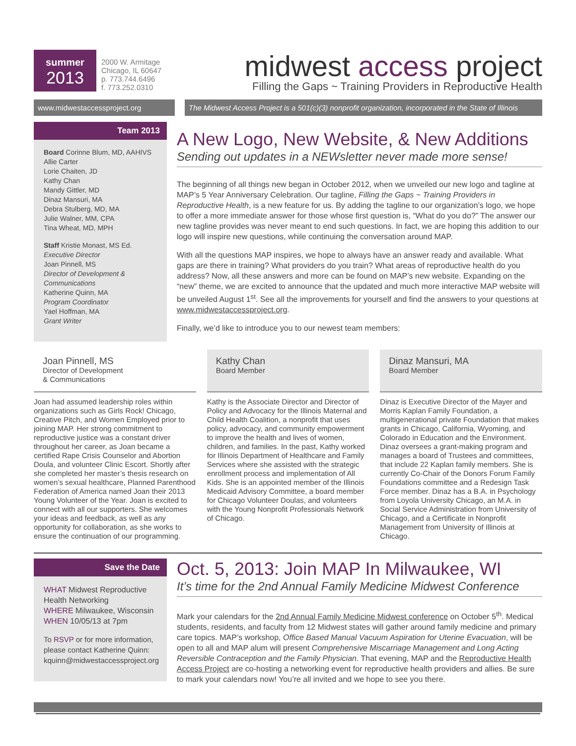summer
2013
2000 W. Armitage
Chicago, IL 60647
p. 773.744.6496
f. 773.252.0310
midwest access project
Filling the Gaps ~ Training Providers in Reproductive Health
www.midwestaccessproject.org The Midwest Access Project is a 501(c)(3) nonprofit organization, incorporated in the State of Illinois
Team 2013
Board Corinne Blum, MD, AAHIVS
Allie Carter
Lorie Chaiten, JD
Kathy Chan
Mandy Gittler, MD
Dinaz Mansuri, MA
Debra Stulberg, MD, MA
Julie Walner, MM, CPA
Tina Wheat, MD, MPH
Staff Kristie Monast, MS Ed.
Executive Director
Joan Pinnell, MS
Director of Development & Communications
Katherine Quinn, MA
Program Coordinator
Yael Hoffman, MA
Grant Writer
A New Logo, New Website, & New Additions
Sending out updates in a NEWsletter never made more sense!
The beginning of all things new began in October 2012, when we unveiled our new logo and tagline at MAP’s 5 Year Anniversary Celebration. Our tagline, Filling the Gaps ~ Training Providers in Reproductive Health, is a new feature for us. By adding the tagline to our organization’s logo, we hope to offer a more immediate answer for those whose first question is, “What do you do?” The answer our new tagline provides was never meant to end such questions. In fact, we are hoping this addition to our logo will inspire new questions, while continuing the conversation around MAP.
With all the questions MAP inspires, we hope to always have an answer ready and available. What gaps are there in training? What providers do you train? What areas of reproductive health do you address? Now, all these answers and more can be found on MAP’s new website. Expanding on the “new” theme, we are excited to announce that the updated and much more interactive MAP website will be unveiled August 1<sup>st</sup>. See all the improvements for yourself and find the answers to your questions at www.midwestaccessproject.org.
Finally, we’d like to introduce you to our newest team members:
Joan Pinnell, MS
Director of Development
& Communications
Joan had assumed leadership roles within organizations such as Girls Rock! Chicago, Creative Pitch, and Women Employed prior to joining MAP. Her strong commitment to reproductive justice was a constant driver throughout her career, as Joan became a certified Rape Crisis Counselor and Abortion Doula, and volunteer Clinic Escort. Shortly after she completed her master’s thesis research on women’s sexual healthcare, Planned Parenthood Federation of America named Joan their 2013 Young Volunteer of the Year. Joan is excited to connect with all our supporters. She welcomes your ideas and feedback, as well as any opportunity for collaboration, as she works to ensure the continuation of our programming.
Kathy Chan
Board Member
Kathy is the Associate Director and Director of Policy and Advocacy for the Illinois Maternal and Child Health Coalition, a nonprofit that uses policy, advocacy, and community empowerment to improve the health and lives of women, children, and families. In the past, Kathy worked for Illinois Department of Healthcare and Family Services where she assisted with the strategic enrollment process and implementation of All Kids. She is an appointed member of the Illinois Medicaid Advisory Committee, a board member for Chicago Volunteer Doulas, and volunteers with the Young Nonprofit Professionals Network of Chicago.
Dinaz Mansuri, MA
Board Member
Dinaz is Executive Director of the Mayer and Morris Kaplan Family Foundation, a multigenerational private Foundation that makes grants in Chicago, California, Wyoming, and Colorado in Education and the Environment. Dinaz oversees a grant-making program and manages a board of Trustees and committees, that include 22 Kaplan family members. She is currently Co-Chair of the Donors Forum Family Foundations committee and a Redesign Task Force member. Dinaz has a B.A. in Psychology from Loyola University Chicago, an M.A. in Social Service Administration from University of Chicago, and a Certificate in Nonprofit Management from University of Illinois at Chicago.
Save the Date
WHAT Midwest Reproductive Health Networking
WHERE Milwaukee, Wisconsin
WHEN 10/05/13 at 7pm
To RSVP or for more information, please contact Katherine Quinn: kquinn@midwestaccessproject.org
Oct. 5, 2013: Join MAP In Milwaukee, WI
It’s time for the 2nd Annual Family Medicine Midwest Conference
Mark your calendars for the 2nd Annual Family Medicine Midwest conference on October 5<sup>th</sup>. Medical students, residents, and faculty from 12 Midwest states will gather around family medicine and primary care topics. MAP’s workshop, Office Based Manual Vacuum Aspiration for Uterine Evacuation, will be open to all and MAP alum will present Comprehensive Miscarriage Management and Long Acting Reversible Contraception and the Family Physician. That evening, MAP and the Reproductive Health Access Project are co-hosting a networking event for reproductive health providers and allies. Be sure to mark your calendars now! You’re all invited and we hope to see you there.